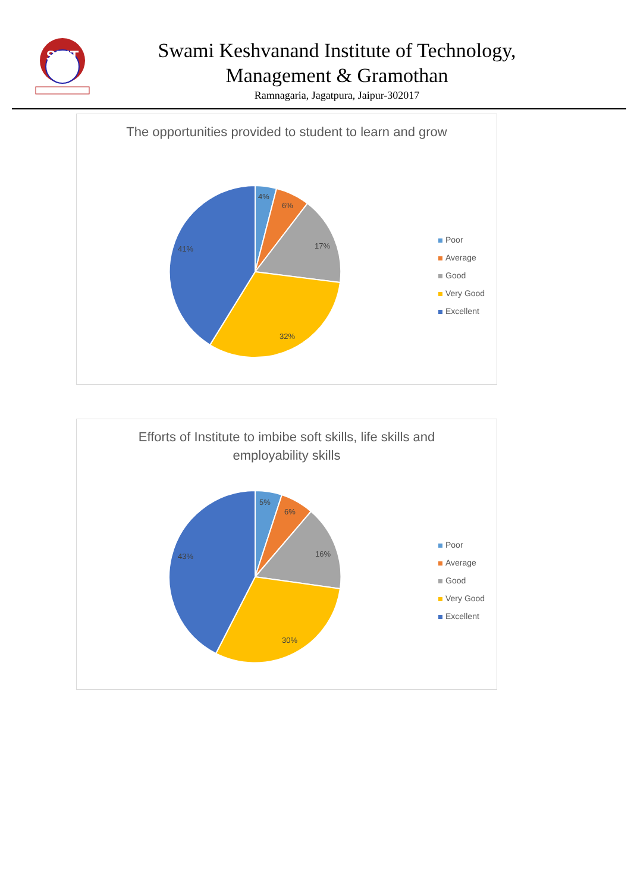SKIT
Swami Keshvanand Institute of Technology,
Management & Gramothan
Ramnagaria, Jagatpura, Jaipur-302017
The opportunities provided to student to learn and grow
4%
6%
17%
32%
41%
Poor
Average
Good
Very Good
Excellent
Efforts of Institute to imbibe soft skills, life skills and employability skills
5%
6%
16%
30%
43%
Poor
Average
Good
Very Good
Excellent